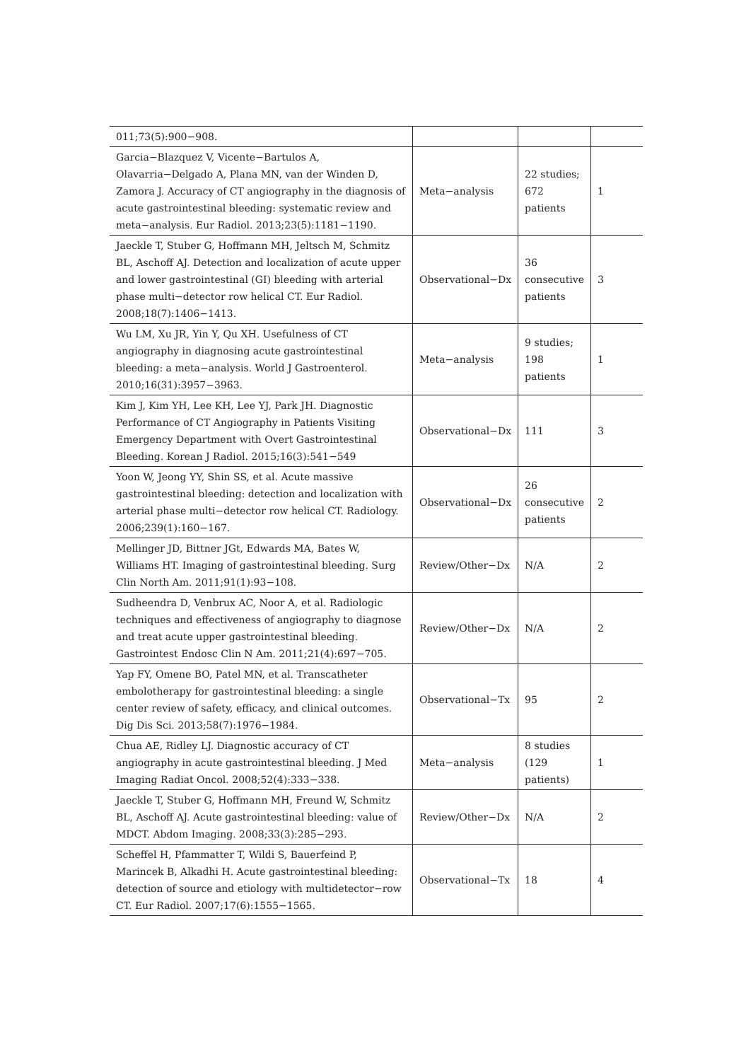| 011;73(5):900−908. | | | |
| Garcia−Blazquez V, Vicente−Bartulos A, Olavarria−Delgado A, Plana MN, van der Winden D, Zamora J. Accuracy of CT angiography in the diagnosis of acute gastrointestinal bleeding: systematic review and meta−analysis. Eur Radiol. 2013;23(5):1181−1190. | Meta−analysis | 22 studies; 672 patients | 1 |
| Jaeckle T, Stuber G, Hoffmann MH, Jeltsch M, Schmitz BL, Aschoff AJ. Detection and localization of acute upper and lower gastrointestinal (GI) bleeding with arterial phase multi−detector row helical CT. Eur Radiol. 2008;18(7):1406−1413. | Observational−Dx | 36 consecutive patients | 3 |
| Wu LM, Xu JR, Yin Y, Qu XH. Usefulness of CT angiography in diagnosing acute gastrointestinal bleeding: a meta−analysis. World J Gastroenterol. 2010;16(31):3957−3963. | Meta−analysis | 9 studies; 198 patients | 1 |
| Kim J, Kim YH, Lee KH, Lee YJ, Park JH. Diagnostic Performance of CT Angiography in Patients Visiting Emergency Department with Overt Gastrointestinal Bleeding. Korean J Radiol. 2015;16(3):541−549 | Observational−Dx | 111 | 3 |
| Yoon W, Jeong YY, Shin SS, et al. Acute massive gastrointestinal bleeding: detection and localization with arterial phase multi−detector row helical CT. Radiology. 2006;239(1):160−167. | Observational−Dx | 26 consecutive patients | 2 |
| Mellinger JD, Bittner JGt, Edwards MA, Bates W, Williams HT. Imaging of gastrointestinal bleeding. Surg Clin North Am. 2011;91(1):93−108. | Review/Other−Dx | N/A | 2 |
| Sudheendra D, Venbrux AC, Noor A, et al. Radiologic techniques and effectiveness of angiography to diagnose and treat acute upper gastrointestinal bleeding. Gastrointest Endosc Clin N Am. 2011;21(4):697−705. | Review/Other−Dx | N/A | 2 |
| Yap FY, Omene BO, Patel MN, et al. Transcatheter embolotherapy for gastrointestinal bleeding: a single center review of safety, efficacy, and clinical outcomes. Dig Dis Sci. 2013;58(7):1976−1984. | Observational−Tx | 95 | 2 |
| Chua AE, Ridley LJ. Diagnostic accuracy of CT angiography in acute gastrointestinal bleeding. J Med Imaging Radiat Oncol. 2008;52(4):333−338. | Meta−analysis | 8 studies (129 patients) | 1 |
| Jaeckle T, Stuber G, Hoffmann MH, Freund W, Schmitz BL, Aschoff AJ. Acute gastrointestinal bleeding: value of MDCT. Abdom Imaging. 2008;33(3):285−293. | Review/Other−Dx | N/A | 2 |
| Scheffel H, Pfammatter T, Wildi S, Bauerfeind P, Marincek B, Alkadhi H. Acute gastrointestinal bleeding: detection of source and etiology with multidetector−row CT. Eur Radiol. 2007;17(6):1555−1565. | Observational−Tx | 18 | 4 |